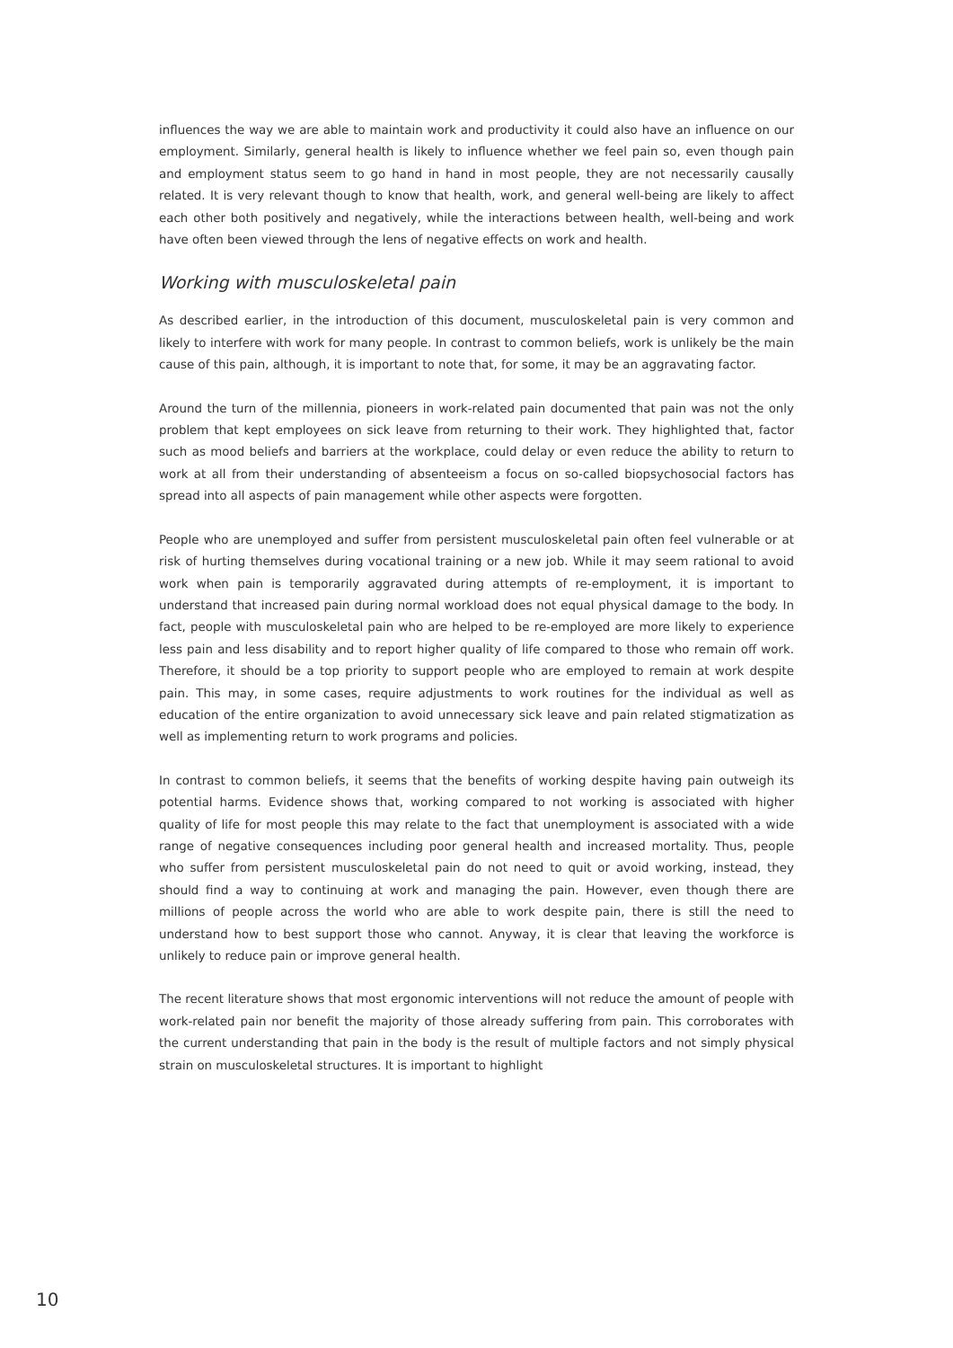influences the way we are able to maintain work and productivity it could also have an influence on our employment. Similarly, general health is likely to influence whether we feel pain so, even though pain and employment status seem to go hand in hand in most people, they are not necessarily causally related. It is very relevant though to know that health, work, and general well-being are likely to affect each other both positively and negatively, while the interactions between health, well-being and work have often been viewed through the lens of negative effects on work and health.
Working with musculoskeletal pain
As described earlier, in the introduction of this document, musculoskeletal pain is very common and likely to interfere with work for many people. In contrast to common beliefs, work is unlikely be the main cause of this pain, although, it is important to note that, for some, it may be an aggravating factor.
Around the turn of the millennia, pioneers in work-related pain documented that pain was not the only problem that kept employees on sick leave from returning to their work. They highlighted that, factor such as mood beliefs and barriers at the workplace, could delay or even reduce the ability to return to work at all from their understanding of absenteeism a focus on so-called biopsychosocial factors has spread into all aspects of pain management while other aspects were forgotten.
People who are unemployed and suffer from persistent musculoskeletal pain often feel vulnerable or at risk of hurting themselves during vocational training or a new job. While it may seem rational to avoid work when pain is temporarily aggravated during attempts of re-employment, it is important to understand that increased pain during normal workload does not equal physical damage to the body. In fact, people with musculoskeletal pain who are helped to be re-employed are more likely to experience less pain and less disability and to report higher quality of life compared to those who remain off work. Therefore, it should be a top priority to support people who are employed to remain at work despite pain. This may, in some cases, require adjustments to work routines for the individual as well as education of the entire organization to avoid unnecessary sick leave and pain related stigmatization as well as implementing return to work programs and policies.
In contrast to common beliefs, it seems that the benefits of working despite having pain outweigh its potential harms. Evidence shows that, working compared to not working is associated with higher quality of life for most people this may relate to the fact that unemployment is associated with a wide range of negative consequences including poor general health and increased mortality. Thus, people who suffer from persistent musculoskeletal pain do not need to quit or avoid working, instead, they should find a way to continuing at work and managing the pain. However, even though there are millions of people across the world who are able to work despite pain, there is still the need to understand how to best support those who cannot. Anyway, it is clear that leaving the workforce is unlikely to reduce pain or improve general health.
The recent literature shows that most ergonomic interventions will not reduce the amount of people with work-related pain nor benefit the majority of those already suffering from pain. This corroborates with the current understanding that pain in the body is the result of multiple factors and not simply physical strain on musculoskeletal structures. It is important to highlight
10